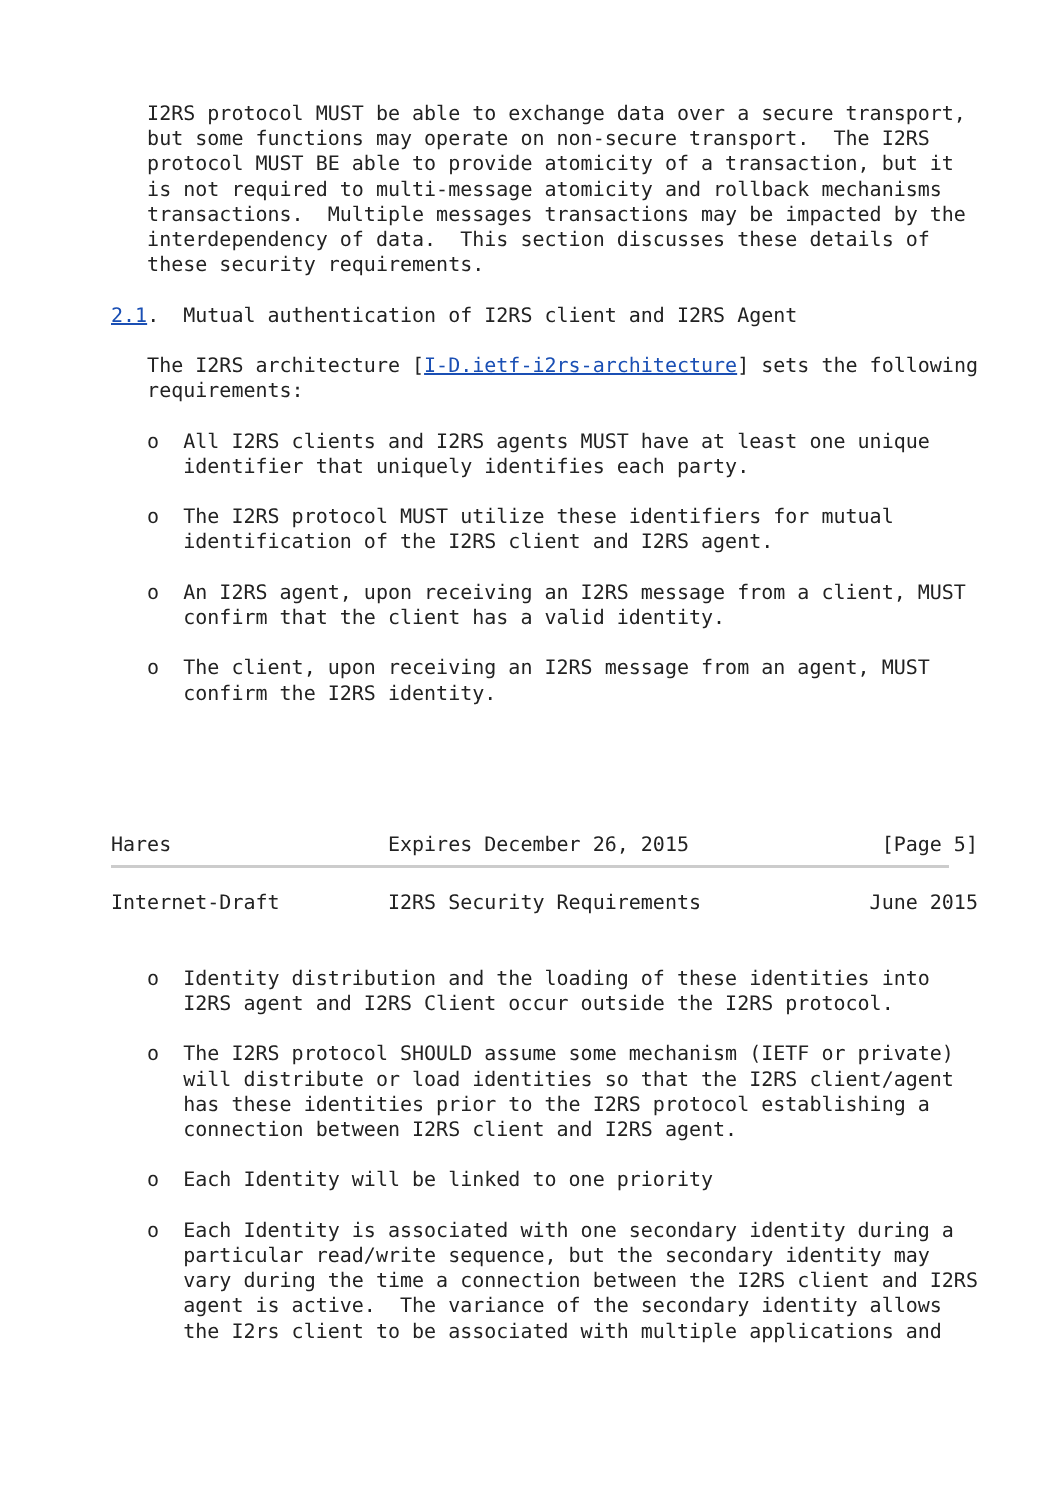I2RS protocol MUST be able to exchange data over a secure transport,
   but some functions may operate on non-secure transport.  The I2RS
   protocol MUST BE able to provide atomicity of a transaction, but it
   is not required to multi-message atomicity and rollback mechanisms
   transactions.  Multiple messages transactions may be impacted by the
   interdependency of data.  This section discusses these details of
   these security requirements.

2.1.  Mutual authentication of I2RS client and I2RS Agent

   The I2RS architecture [I-D.ietf-i2rs-architecture] sets the following
   requirements:

   o  All I2RS clients and I2RS agents MUST have at least one unique
      identifier that uniquely identifies each party.

   o  The I2RS protocol MUST utilize these identifiers for mutual
      identification of the I2RS client and I2RS agent.

   o  An I2RS agent, upon receiving an I2RS message from a client, MUST
      confirm that the client has a valid identity.

   o  The client, upon receiving an I2RS message from an agent, MUST
      confirm the I2RS identity.





Hares                  Expires December 26, 2015                [Page 5]
Internet-Draft         I2RS Security Requirements              June 2015


   o  Identity distribution and the loading of these identities into
      I2RS agent and I2RS Client occur outside the I2RS protocol.

   o  The I2RS protocol SHOULD assume some mechanism (IETF or private)
      will distribute or load identities so that the I2RS client/agent
      has these identities prior to the I2RS protocol establishing a
      connection between I2RS client and I2RS agent.

   o  Each Identity will be linked to one priority

   o  Each Identity is associated with one secondary identity during a
      particular read/write sequence, but the secondary identity may
      vary during the time a connection between the I2RS client and I2RS
      agent is active.  The variance of the secondary identity allows
      the I2rs client to be associated with multiple applications and